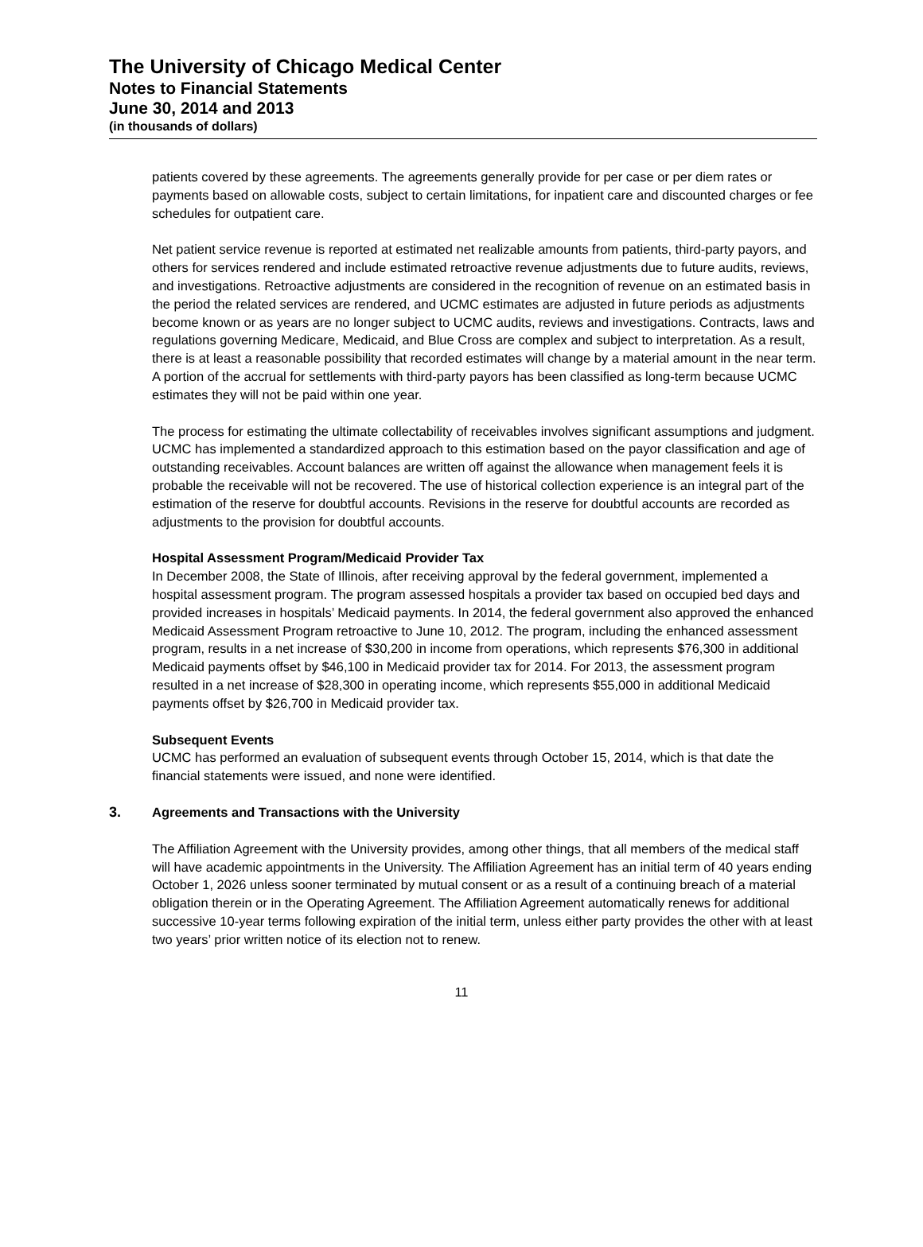The University of Chicago Medical Center
Notes to Financial Statements
June 30, 2014 and 2013
(in thousands of dollars)
patients covered by these agreements. The agreements generally provide for per case or per diem rates or payments based on allowable costs, subject to certain limitations, for inpatient care and discounted charges or fee schedules for outpatient care.
Net patient service revenue is reported at estimated net realizable amounts from patients, third-party payors, and others for services rendered and include estimated retroactive revenue adjustments due to future audits, reviews, and investigations. Retroactive adjustments are considered in the recognition of revenue on an estimated basis in the period the related services are rendered, and UCMC estimates are adjusted in future periods as adjustments become known or as years are no longer subject to UCMC audits, reviews and investigations. Contracts, laws and regulations governing Medicare, Medicaid, and Blue Cross are complex and subject to interpretation. As a result, there is at least a reasonable possibility that recorded estimates will change by a material amount in the near term. A portion of the accrual for settlements with third-party payors has been classified as long-term because UCMC estimates they will not be paid within one year.
The process for estimating the ultimate collectability of receivables involves significant assumptions and judgment. UCMC has implemented a standardized approach to this estimation based on the payor classification and age of outstanding receivables. Account balances are written off against the allowance when management feels it is probable the receivable will not be recovered. The use of historical collection experience is an integral part of the estimation of the reserve for doubtful accounts. Revisions in the reserve for doubtful accounts are recorded as adjustments to the provision for doubtful accounts.
Hospital Assessment Program/Medicaid Provider Tax
In December 2008, the State of Illinois, after receiving approval by the federal government, implemented a hospital assessment program. The program assessed hospitals a provider tax based on occupied bed days and provided increases in hospitals’ Medicaid payments. In 2014, the federal government also approved the enhanced Medicaid Assessment Program retroactive to June 10, 2012. The program, including the enhanced assessment program, results in a net increase of $30,200 in income from operations, which represents $76,300 in additional Medicaid payments offset by $46,100 in Medicaid provider tax for 2014. For 2013, the assessment program resulted in a net increase of $28,300 in operating income, which represents $55,000 in additional Medicaid payments offset by $26,700 in Medicaid provider tax.
Subsequent Events
UCMC has performed an evaluation of subsequent events through October 15, 2014, which is that date the financial statements were issued, and none were identified.
3. Agreements and Transactions with the University
The Affiliation Agreement with the University provides, among other things, that all members of the medical staff will have academic appointments in the University. The Affiliation Agreement has an initial term of 40 years ending October 1, 2026 unless sooner terminated by mutual consent or as a result of a continuing breach of a material obligation therein or in the Operating Agreement. The Affiliation Agreement automatically renews for additional successive 10-year terms following expiration of the initial term, unless either party provides the other with at least two years’ prior written notice of its election not to renew.
11